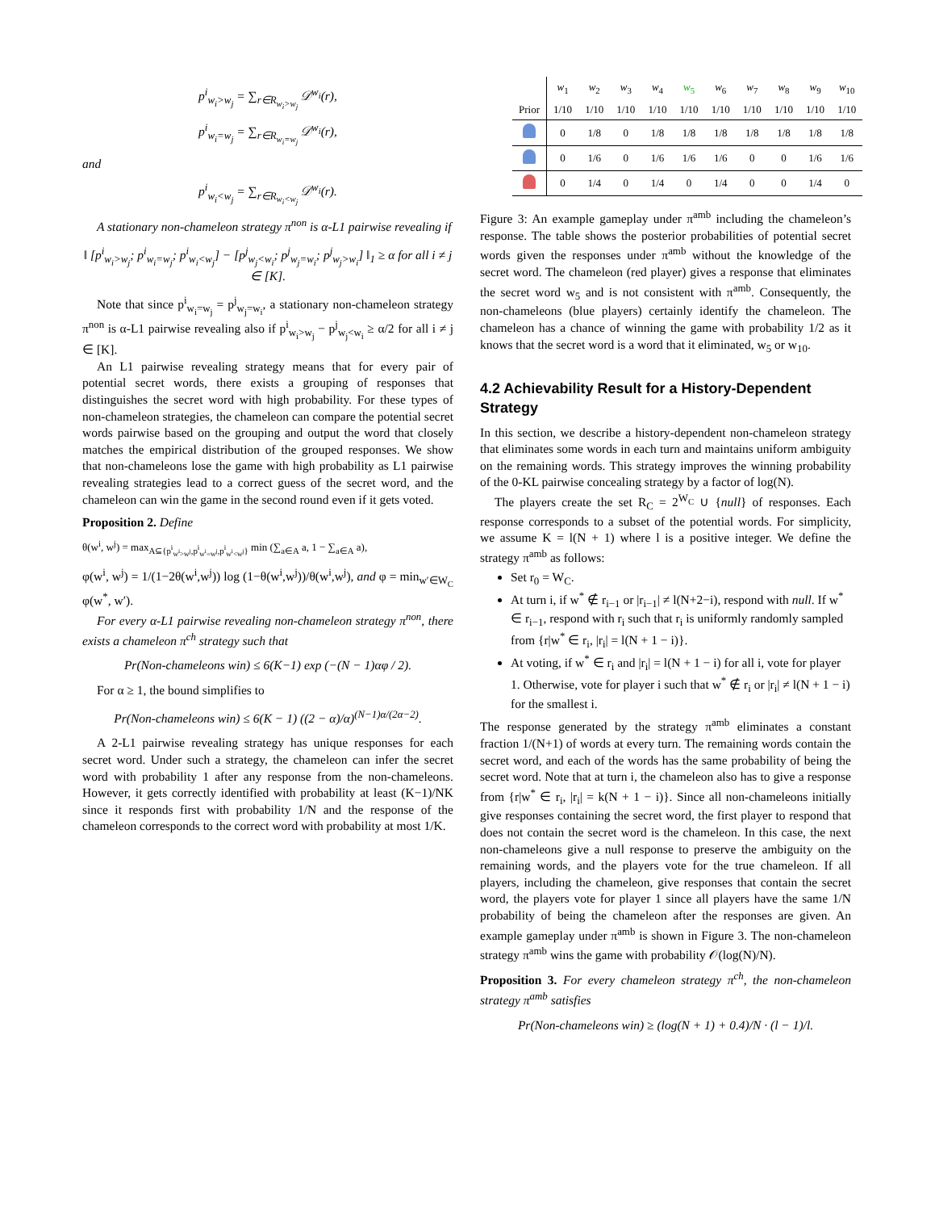p<sup>i</sup><sub>w<sub>i</sub>>w<sub>j</sub></sub> = ∑<sub>r∈R<sub>w<sub>i</sub>>w<sub>j</sub></sub></sub> 𝒟<sup>w<sub>i</sub></sup>(r),
p<sup>i</sup><sub>w<sub>i</sub>=w<sub>j</sub></sub> = ∑<sub>r∈R<sub>w<sub>i</sub>=w<sub>j</sub></sub></sub> 𝒟<sup>w<sub>i</sub></sup>(r),
and
p<sup>i</sup><sub>w<sub>i</sub><w<sub>j</sub></sub> = ∑<sub>r∈R<sub>w<sub>i</sub><w<sub>j</sub></sub></sub> 𝒟<sup>w<sub>i</sub></sup>(r).
A stationary non-chameleon strategy π<sup>non</sup> is α-L1 pairwise revealing if
‖ [p<sup>i</sup><sub>w<sub>i</sub>>w<sub>j</sub></sub>; p<sup>i</sup><sub>w<sub>i</sub>=w<sub>j</sub></sub>; p<sup>i</sup><sub>w<sub>i</sub><w<sub>j</sub></sub>] − [p<sup>j</sup><sub>w<sub>j</sub><w<sub>i</sub></sub>; p<sup>j</sup><sub>w<sub>j</sub>=w<sub>i</sub></sub>; p<sup>j</sup><sub>w<sub>j</sub>>w<sub>i</sub></sub>] ‖<sub>1</sub> ≥ α for all i ≠ j ∈ [K].
Note that since p<sup>i</sup><sub>w<sub>i</sub>=w<sub>j</sub></sub> = p<sup>j</sup><sub>w<sub>j</sub>=w<sub>i</sub></sub>, a stationary non-chameleon strategy π<sup>non</sup> is α-L1 pairwise revealing also if p<sup>i</sup><sub>w<sub>i</sub>>w<sub>j</sub></sub> − p<sup>j</sup><sub>w<sub>j</sub><w<sub>i</sub></sub> ≥ α/2 for all i ≠ j ∈ [K].
An L1 pairwise revealing strategy means that for every pair of potential secret words, there exists a grouping of responses that distinguishes the secret word with high probability. For these types of non-chameleon strategies, the chameleon can compare the potential secret words pairwise based on the grouping and output the word that closely matches the empirical distribution of the grouped responses. We show that non-chameleons lose the game with high probability as L1 pairwise revealing strategies lead to a correct guess of the secret word, and the chameleon can win the game in the second round even if it gets voted.
Proposition 2. Define
θ(w<sup>i</sup>, w<sup>j</sup>) = max<sub>A⊆{p<sup>i</sup><sub>w<sup>i</sup>>w<sup>j</sup></sub>,p<sup>i</sup><sub>w<sup>i</sup>=w<sup>j</sup></sub>,p<sup>i</sup><sub>w<sup>i</sup><w<sup>j</sup></sub>}</sub> min (∑<sub>a∈A</sub> a, 1 − ∑<sub>a∈A</sub> a),
φ(w<sup>i</sup>, w<sup>j</sup>) = 1/(1−2θ(w<sup>i</sup>,w<sup>j</sup>)) log (1−θ(w<sup>i</sup>,w<sup>j</sup>))/θ(w<sup>i</sup>,w<sup>j</sup>), and φ = min<sub>w′∈W<sub>C</sub></sub> φ(w<sup>*</sup>, w′).
For every α-L1 pairwise revealing non-chameleon strategy π<sup>non</sup>, there exists a chameleon π<sup>ch</sup> strategy such that
Pr(Non-chameleons win) ≤ 6(K−1) exp (−(N − 1)αφ / 2).
For α ≥ 1, the bound simplifies to
Pr(Non-chameleons win) ≤ 6(K − 1) ((2 − α)/α)<sup>(N−1)α/(2α−2)</sup>.
A 2-L1 pairwise revealing strategy has unique responses for each secret word. Under such a strategy, the chameleon can infer the secret word with probability 1 after any response from the non-chameleons. However, it gets correctly identified with probability at least (K−1)/NK since it responds first with probability 1/N and the response of the chameleon corresponds to the correct word with probability at most 1/K.
| | w<sub>1</sub> | w<sub>2</sub> | w<sub>3</sub> | w<sub>4</sub> | w<sub>5</sub> | w<sub>6</sub> | w<sub>7</sub> | w<sub>8</sub> | w<sub>9</sub> | w<sub>10</sub> |
| --- | --- | --- | --- | --- | --- | --- | --- | --- | --- | --- |
| Prior | 1/10 | 1/10 | 1/10 | 1/10 | 1/10 | 1/10 | 1/10 | 1/10 | 1/10 | 1/10 |
| | 0 | 1/8 | 0 | 1/8 | 1/8 | 1/8 | 1/8 | 1/8 | 1/8 | 1/8 |
| | 0 | 1/6 | 0 | 1/6 | 1/6 | 1/6 | 0 | 0 | 1/6 | 1/6 |
| | 0 | 1/4 | 0 | 1/4 | 0 | 1/4 | 0 | 0 | 1/4 | 0 |
Figure 3: An example gameplay under π<sup>amb</sup> including the chameleon’s response. The table shows the posterior probabilities of potential secret words given the responses under π<sup>amb</sup> without the knowledge of the secret word. The chameleon (red player) gives a response that eliminates the secret word w<sub>5</sub> and is not consistent with π<sup>amb</sup>. Consequently, the non-chameleons (blue players) certainly identify the chameleon. The chameleon has a chance of winning the game with probability 1/2 as it knows that the secret word is a word that it eliminated, w<sub>5</sub> or w<sub>10</sub>.
4.2 Achievability Result for a History-Dependent Strategy
In this section, we describe a history-dependent non-chameleon strategy that eliminates some words in each turn and maintains uniform ambiguity on the remaining words. This strategy improves the winning probability of the 0-KL pairwise concealing strategy by a factor of log(N).
The players create the set R<sub>C</sub> = 2<sup>W<sub>C</sub></sup> ∪ {null} of responses. Each response corresponds to a subset of the potential words. For simplicity, we assume K = l(N + 1) where l is a positive integer. We define the strategy π<sup>amb</sup> as follows:
Set r<sub>0</sub> = W<sub>C</sub>.
At turn i, if w<sup>*</sup> ∉ r<sub>i−1</sub> or |r<sub>i−1</sub>| ≠ l(N+2−i), respond with null. If w<sup>*</sup> ∈ r<sub>i−1</sub>, respond with r<sub>i</sub> such that r<sub>i</sub> is uniformly randomly sampled from {r|w<sup>*</sup> ∈ r<sub>i</sub>, |r<sub>i</sub>| = l(N + 1 − i)}.
At voting, if w<sup>*</sup> ∈ r<sub>i</sub> and |r<sub>i</sub>| = l(N + 1 − i) for all i, vote for player 1. Otherwise, vote for player i such that w<sup>*</sup> ∉ r<sub>i</sub> or |r<sub>i</sub>| ≠ l(N + 1 − i) for the smallest i.
The response generated by the strategy π<sup>amb</sup> eliminates a constant fraction 1/(N+1) of words at every turn. The remaining words contain the secret word, and each of the words has the same probability of being the secret word. Note that at turn i, the chameleon also has to give a response from {r|w<sup>*</sup> ∈ r<sub>i</sub>, |r<sub>i</sub>| = k(N + 1 − i)}. Since all non-chameleons initially give responses containing the secret word, the first player to respond that does not contain the secret word is the chameleon. In this case, the next non-chameleons give a null response to preserve the ambiguity on the remaining words, and the players vote for the true chameleon. If all players, including the chameleon, give responses that contain the secret word, the players vote for player 1 since all players have the same 1/N probability of being the chameleon after the responses are given. An example gameplay under π<sup>amb</sup> is shown in Figure 3. The non-chameleon strategy π<sup>amb</sup> wins the game with probability 𝒪(log(N)/N).
Proposition 3. For every chameleon strategy π<sup>ch</sup>, the non-chameleon strategy π<sup>amb</sup> satisfies
Pr(Non-chameleons win) ≥ (log(N + 1) + 0.4)/N · (l − 1)/l.